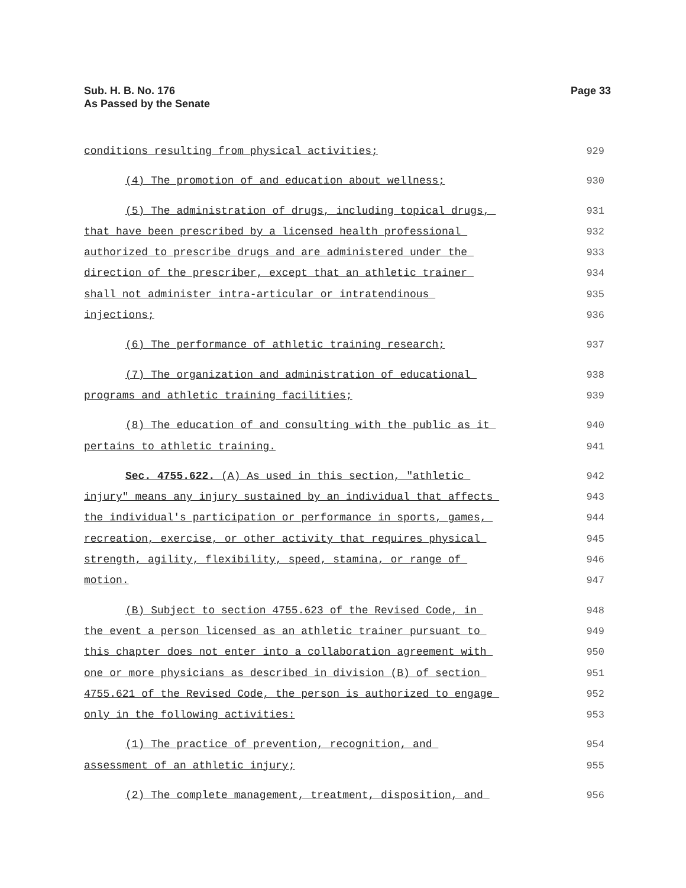Sub. H. B. No. 176
As Passed by the Senate
Page 33
conditions resulting from physical activities; 929
(4) The promotion of and education about wellness; 930
(5) The administration of drugs, including topical drugs, 931
that have been prescribed by a licensed health professional 932
authorized to prescribe drugs and are administered under the 933
direction of the prescriber, except that an athletic trainer 934
shall not administer intra-articular or intratendinous 935
injections; 936
(6) The performance of athletic training research; 937
(7) The organization and administration of educational 938
programs and athletic training facilities; 939
(8) The education of and consulting with the public as it 940
pertains to athletic training. 941
Sec. 4755.622. (A) As used in this section, "athletic 942
injury" means any injury sustained by an individual that affects 943
the individual's participation or performance in sports, games, 944
recreation, exercise, or other activity that requires physical 945
strength, agility, flexibility, speed, stamina, or range of 946
motion. 947
(B) Subject to section 4755.623 of the Revised Code, in 948
the event a person licensed as an athletic trainer pursuant to 949
this chapter does not enter into a collaboration agreement with 950
one or more physicians as described in division (B) of section 951
4755.621 of the Revised Code, the person is authorized to engage 952
only in the following activities: 953
(1) The practice of prevention, recognition, and 954
assessment of an athletic injury; 955
(2) The complete management, treatment, disposition, and 956